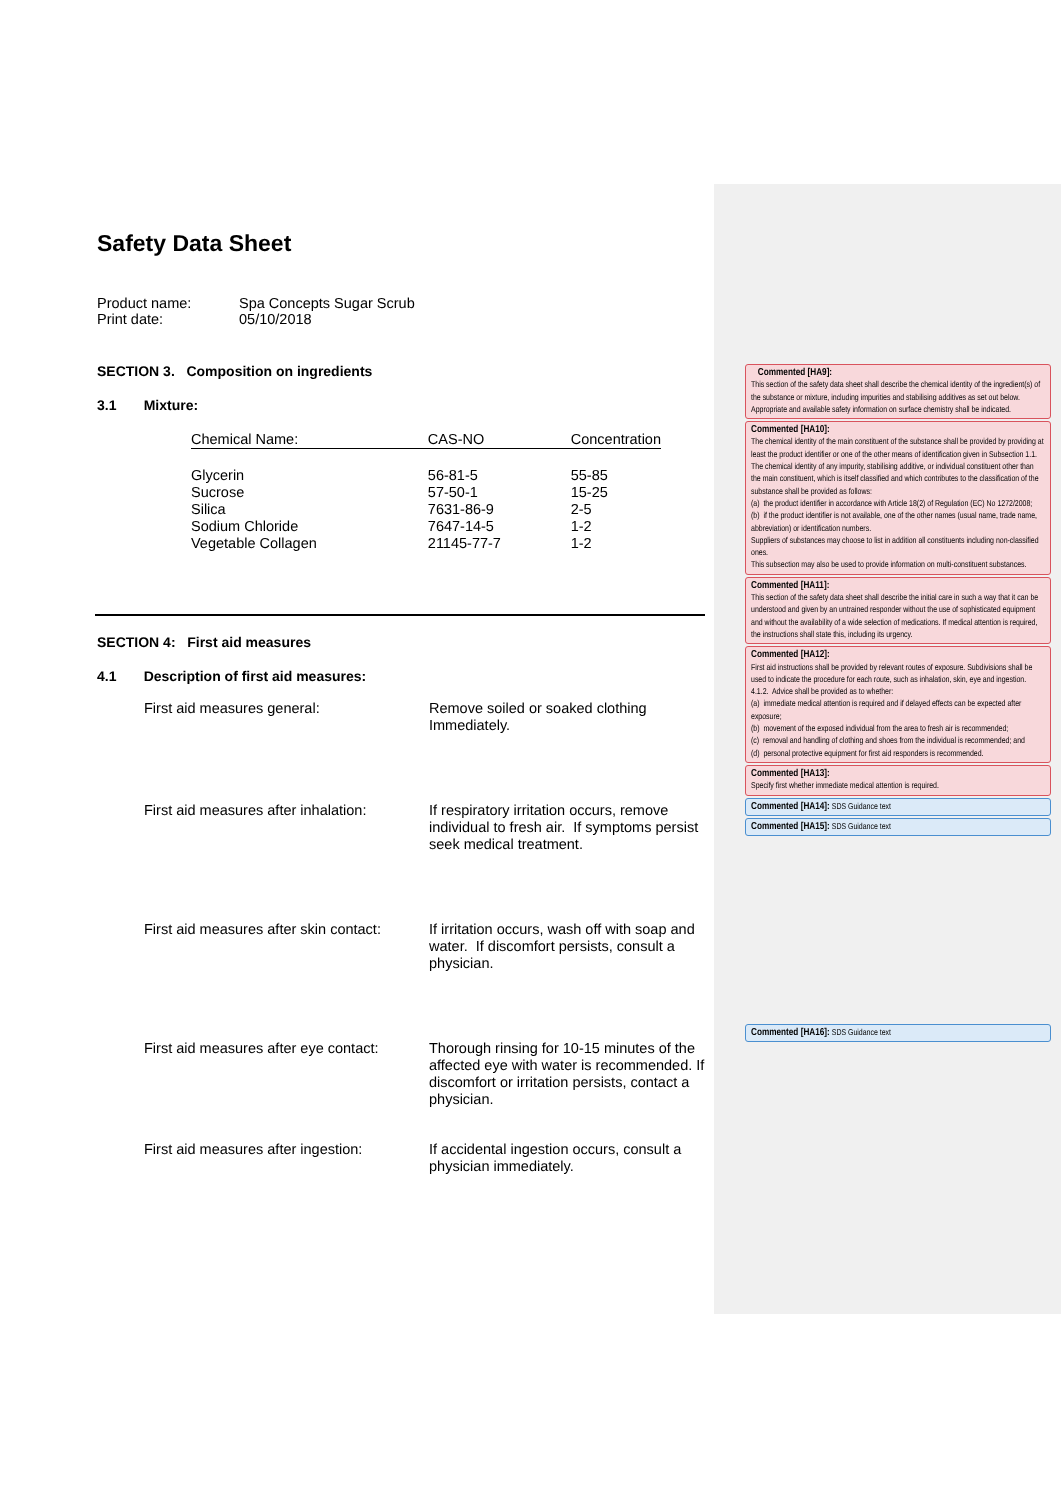Safety Data Sheet
| Product name: | Spa Concepts Sugar Scrub |
| Print date: | 05/10/2018 |
SECTION 3. Composition on ingredients
3.1 Mixture:
| Chemical Name: | CAS-NO | Concentration |
| Glycerin Sucrose Silica Sodium Chloride Vegetable Collagen | 56-81-5 57-50-1 7631-86-9 7647-14-5 21145-77-7 | 55-85 15-25 2-5 1-2 1-2 |
SECTION 4: First aid measures
4.1 Description of first aid measures:
| First aid measures general: | Remove soiled or soaked clothing Immediately. |
| First aid measures after inhalation: | If respiratory irritation occurs, remove individual to fresh air. If symptoms persist seek medical treatment. |
| First aid measures after skin contact: | If irritation occurs, wash off with soap and water. If discomfort persists, consult a physician. |
| First aid measures after eye contact: | Thorough rinsing for 10-15 minutes of the affected eye with water is recommended. If discomfort or irritation persists, contact a physician. |
| First aid measures after ingestion: | If accidental ingestion occurs, consult a physician immediately. |
Commented [HA9]:
This section of the safety data sheet shall describe the chemical identity of the ingredient(s) of the substance or mixture, including impurities and stabilising additives as set out below. Appropriate and available safety information on surface chemistry shall be indicated.
Commented [HA10]:
The chemical identity of the main constituent of the substance shall be provided by providing at least the product identifier or one of the other means of identification given in Subsection 1.1.
The chemical identity of any impurity, stabilising additive, or individual constituent other than the main constituent, which is itself classified and which contributes to the classification of the substance shall be provided as follows:
(a) the product identifier in accordance with Article 18(2) of Regulation (EC) No 1272/2008;
(b) if the product identifier is not available, one of the other names (usual name, trade name, abbreviation) or identification numbers.
Suppliers of substances may choose to list in addition all constituents including non-classified ones.
This subsection may also be used to provide information on multi-constituent substances.
Commented [HA11]:
This section of the safety data sheet shall describe the initial care in such a way that it can be understood and given by an untrained responder without the use of sophisticated equipment and without the availability of a wide selection of medications. If medical attention is required, the instructions shall state this, including its urgency.
Commented [HA12]:
First aid instructions shall be provided by relevant routes of exposure. Subdivisions shall be used to indicate the procedure for each route, such as inhalation, skin, eye and ingestion.
4.1.2. Advice shall be provided as to whether:
(a) immediate medical attention is required and if delayed effects can be expected after exposure;
(b) movement of the exposed individual from the area to fresh air is recommended;
(c) removal and handling of clothing and shoes from the individual is recommended; and
(d) personal protective equipment for first aid responders is recommended.
Commented [HA13]:
Specify first whether immediate medical attention is required.
Commented [HA14]: SDS Guidance text
Commented [HA15]: SDS Guidance text
Commented [HA16]: SDS Guidance text